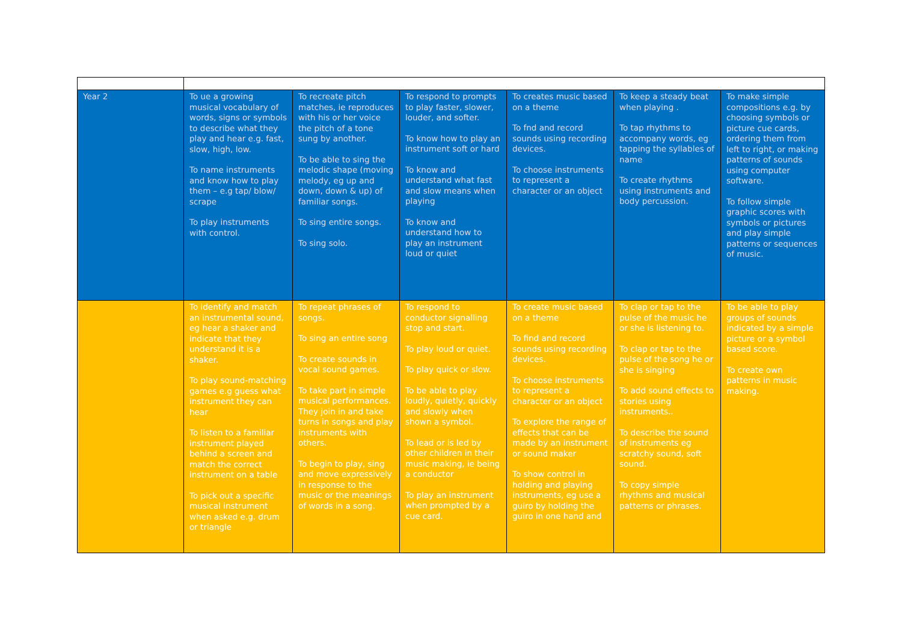| Year 2 | To ue a growing musical vocabulary of words, signs or symbols to describe what they play and hear e.g. fast, slow, high, low. To name instruments and know how to play them – e.g tap/ blow/ scrape To play instruments with control. | To recreate pitch matches, ie reproduces with his or her voice the pitch of a tone sung by another. To be able to sing the melodic shape (moving melody, eg up and down, down & up) of familiar songs. To sing entire songs. To sing solo. | To respond to prompts to play faster, slower, louder, and softer. To know how to play an instrument soft or hard To know and understand what fast and slow means when playing To know and understand how to play an instrument loud or quiet | To creates music based on a theme To fnd and record sounds using recording devices. To choose instruments to represent a character or an object | To keep a steady beat when playing . To tap rhythms to accompany words, eg tapping the syllables of name To create rhythms using instruments and body percussion. | To make simple compositions e.g. by choosing symbols or picture cue cards, ordering them from left to right, or making patterns of sounds using computer software. To follow simple graphic scores with symbols or pictures and play simple patterns or sequences of music. |
| | To identify and match an instrumental sound, eg hear a shaker and indicate that they understand it is a shaker. To play sound-matching games e.g guess what instrument they can hear To listen to a familiar instrument played behind a screen and match the correct instrument on a table To pick out a specific musical instrument when asked e.g. drum or triangle | To repeat phrases of songs. To sing an entire song To create sounds in vocal sound games. To take part in simple musical performances. They join in and take turns in songs and play instruments with others. To begin to play, sing and move expressively in response to the music or the meanings of words in a song. | To respond to conductor signalling stop and start. To play loud or quiet. To play quick or slow. To be able to play loudly, quietly, quickly and slowly when shown a symbol. To lead or is led by other children in their music making, ie being a conductor To play an instrument when prompted by a cue card. | To create music based on a theme To find and record sounds using recording devices. To choose instruments to represent a character or an object To explore the range of effects that can be made by an instrument or sound maker To show control in holding and playing instruments, eg use a guiro by holding the guiro in one hand and | To clap or tap to the pulse of the music he or she is listening to. To clap or tap to the pulse of the song he or she is singing To add sound effects to stories using instruments.. To describe the sound of instruments eg scratchy sound, soft sound. To copy simple rhythms and musical patterns or phrases. | To be able to play groups of sounds indicated by a simple picture or a symbol based score. To create own patterns in music making. |